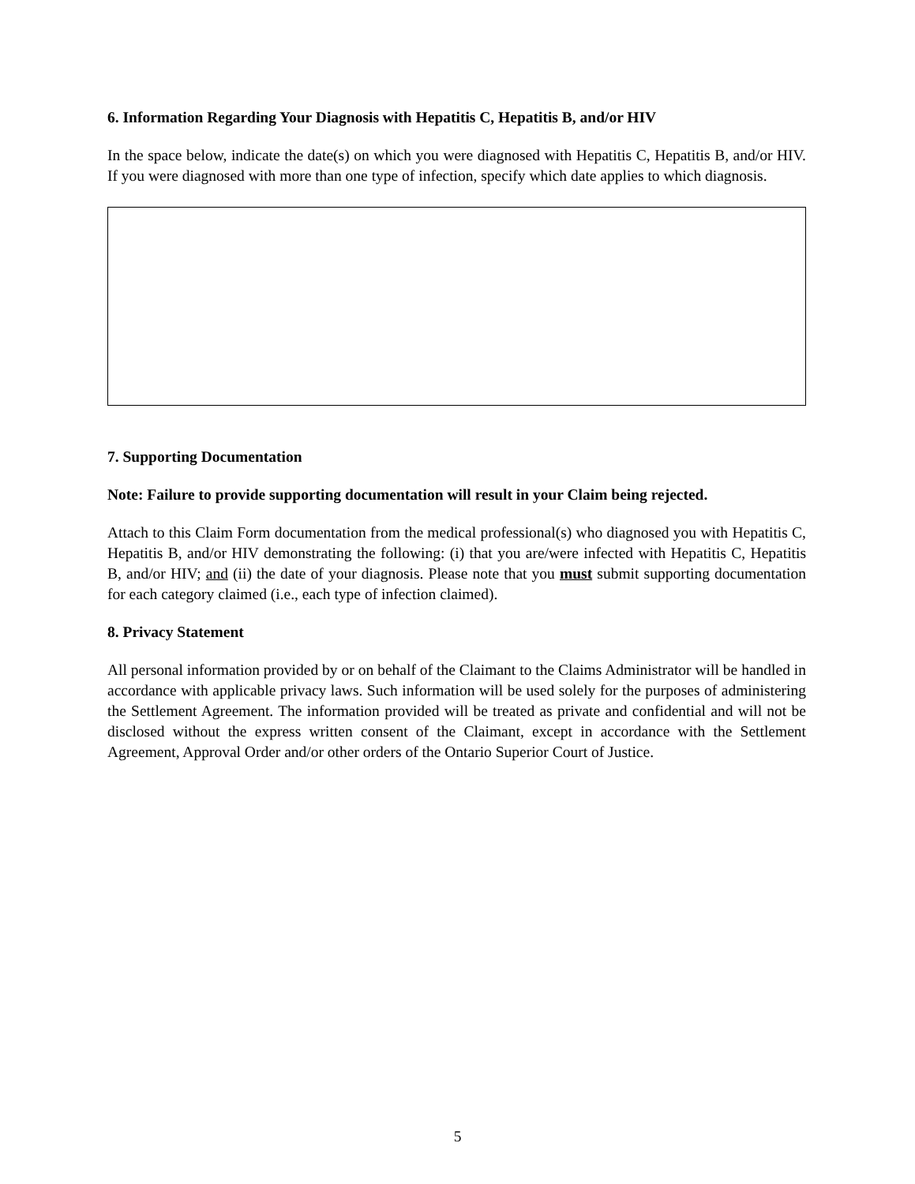6. Information Regarding Your Diagnosis with Hepatitis C, Hepatitis B, and/or HIV
In the space below, indicate the date(s) on which you were diagnosed with Hepatitis C, Hepatitis B, and/or HIV. If you were diagnosed with more than one type of infection, specify which date applies to which diagnosis.
7. Supporting Documentation
Note: Failure to provide supporting documentation will result in your Claim being rejected.
Attach to this Claim Form documentation from the medical professional(s) who diagnosed you with Hepatitis C, Hepatitis B, and/or HIV demonstrating the following: (i) that you are/were infected with Hepatitis C, Hepatitis B, and/or HIV; and (ii) the date of your diagnosis. Please note that you must submit supporting documentation for each category claimed (i.e., each type of infection claimed).
8. Privacy Statement
All personal information provided by or on behalf of the Claimant to the Claims Administrator will be handled in accordance with applicable privacy laws. Such information will be used solely for the purposes of administering the Settlement Agreement. The information provided will be treated as private and confidential and will not be disclosed without the express written consent of the Claimant, except in accordance with the Settlement Agreement, Approval Order and/or other orders of the Ontario Superior Court of Justice.
5